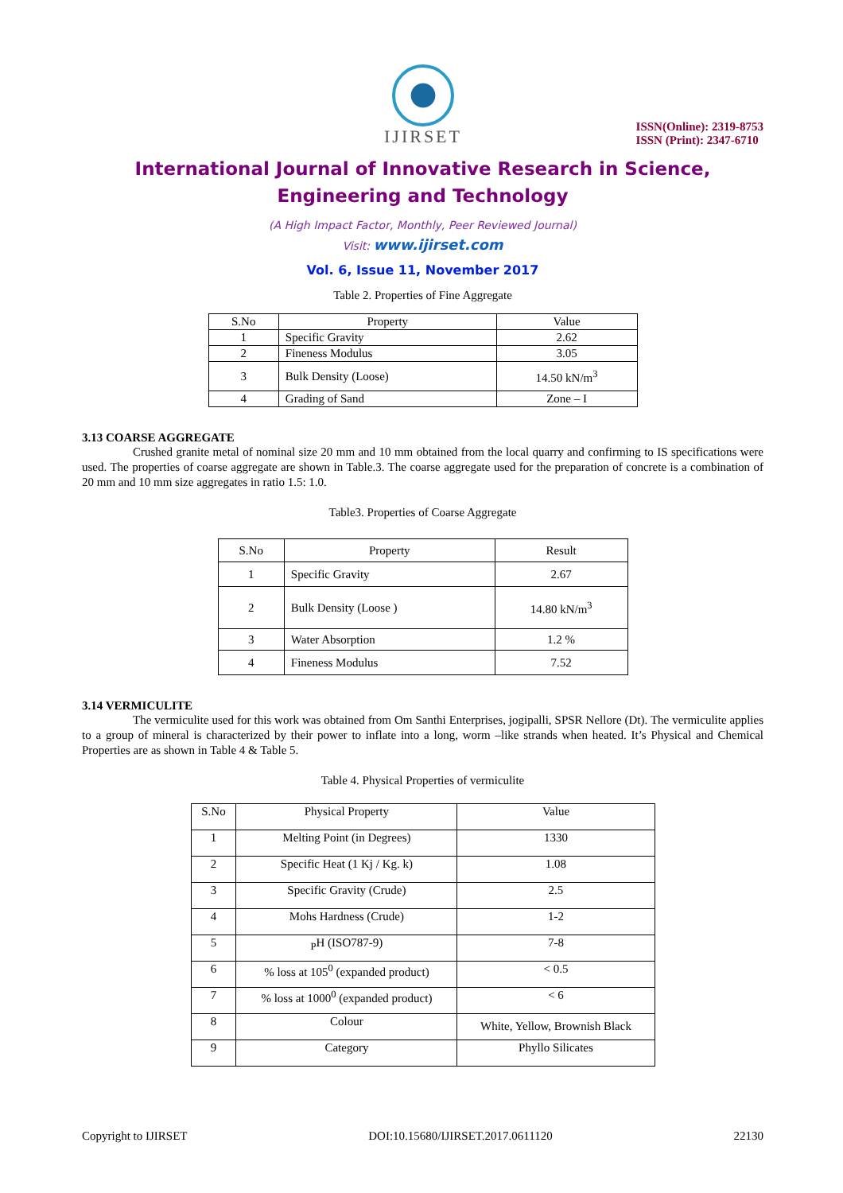IJIRSET
ISSN(Online): 2319-8753
ISSN (Print): 2347-6710
International Journal of Innovative Research in Science,
Engineering and Technology
(A High Impact Factor, Monthly, Peer Reviewed Journal)
Visit: www.ijirset.com
Vol. 6, Issue 11, November 2017
Table 2. Properties of Fine Aggregate
| S.No | Property | Value |
| --- | --- | --- |
| 1 | Specific Gravity | 2.62 |
| 2 | Fineness Modulus | 3.05 |
| 3 | Bulk Density (Loose) | 14.50 kN/m<sup>3</sup> |
| 4 | Grading of Sand | Zone – I |
3.13 COARSE AGGREGATE
Crushed granite metal of nominal size 20 mm and 10 mm obtained from the local quarry and confirming to IS specifications were used. The properties of coarse aggregate are shown in Table.3. The coarse aggregate used for the preparation of concrete is a combination of 20 mm and 10 mm size aggregates in ratio 1.5: 1.0.
Table3. Properties of Coarse Aggregate
| S.No | Property | Result |
| --- | --- | --- |
| 1 | Specific Gravity | 2.67 |
| 2 | Bulk Density (Loose ) | 14.80 kN/m<sup>3</sup> |
| 3 | Water Absorption | 1.2 % |
| 4 | Fineness Modulus | 7.52 |
3.14 VERMICULITE
The vermiculite used for this work was obtained from Om Santhi Enterprises, jogipalli, SPSR Nellore (Dt). The vermiculite applies to a group of mineral is characterized by their power to inflate into a long, worm –like strands when heated. It’s Physical and Chemical Properties are as shown in Table 4 & Table 5.
Table 4. Physical Properties of vermiculite
| S.No | Physical Property | Value |
| --- | --- | --- |
| 1 | Melting Point (in Degrees) | 1330 |
| 2 | Specific Heat (1 Kj / Kg. k) | 1.08 |
| 3 | Specific Gravity (Crude) | 2.5 |
| 4 | Mohs Hardness (Crude) | 1-2 |
| 5 | <sub>P</sub>H (ISO787-9) | 7-8 |
| 6 | % loss at 105<sup>0</sup> (expanded product) | < 0.5 |
| 7 | % loss at 1000<sup>0</sup> (expanded product) | < 6 |
| 8 | Colour | White, Yellow, Brownish Black |
| 9 | Category | Phyllo Silicates |
Copyright to IJIRSET DOI:10.15680/IJIRSET.2017.0611120 22130